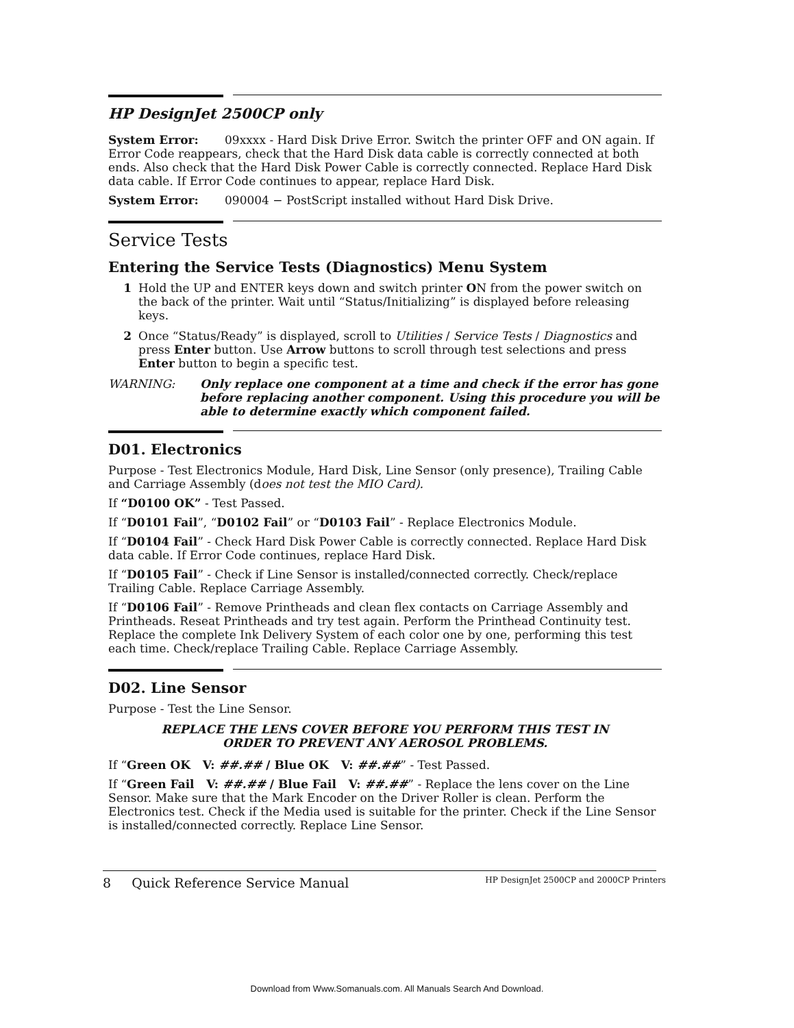HP DesignJet 2500CP only
System Error: 09xxxx - Hard Disk Drive Error. Switch the printer OFF and ON again. If Error Code reappears, check that the Hard Disk data cable is correctly connected at both ends. Also check that the Hard Disk Power Cable is correctly connected. Replace Hard Disk data cable. If Error Code continues to appear, replace Hard Disk.
System Error: 090004 − PostScript installed without Hard Disk Drive.
Service Tests
Entering the Service Tests (Diagnostics) Menu System
1 Hold the UP and ENTER keys down and switch printer ON from the power switch on the back of the printer. Wait until “Status/Initializing” is displayed before releasing keys.
2 Once “Status/Ready” is displayed, scroll to Utilities / Service Tests / Diagnostics and press Enter button. Use Arrow buttons to scroll through test selections and press Enter button to begin a specific test.
WARNING: Only replace one component at a time and check if the error has gone before replacing another component. Using this procedure you will be able to determine exactly which component failed.
D01. Electronics
Purpose - Test Electronics Module, Hard Disk, Line Sensor (only presence), Trailing Cable and Carriage Assembly (does not test the MIO Card).
If “D0100 OK” - Test Passed.
If “D0101 Fail”, “D0102 Fail” or “D0103 Fail” - Replace Electronics Module.
If “D0104 Fail” - Check Hard Disk Power Cable is correctly connected. Replace Hard Disk data cable. If Error Code continues, replace Hard Disk.
If “D0105 Fail” - Check if Line Sensor is installed/connected correctly. Check/replace Trailing Cable. Replace Carriage Assembly.
If “D0106 Fail” - Remove Printheads and clean flex contacts on Carriage Assembly and Printheads. Reseat Printheads and try test again. Perform the Printhead Continuity test. Replace the complete Ink Delivery System of each color one by one, performing this test each time. Check/replace Trailing Cable. Replace Carriage Assembly.
D02. Line Sensor
Purpose - Test the Line Sensor.
REPLACE THE LENS COVER BEFORE YOU PERFORM THIS TEST IN
ORDER TO PREVENT ANY AEROSOL PROBLEMS.
If “Green OK V: ##.## / Blue OK V: ##.##” - Test Passed.
If “Green Fail V: ##.## / Blue Fail V: ##.##” - Replace the lens cover on the Line Sensor. Make sure that the Mark Encoder on the Driver Roller is clean. Perform the Electronics test. Check if the Media used is suitable for the printer. Check if the Line Sensor is installed/connected correctly. Replace Line Sensor.
8 Quick Reference Service Manual HP DesignJet 2500CP and 2000CP Printers
Download from Www.Somanuals.com. All Manuals Search And Download.